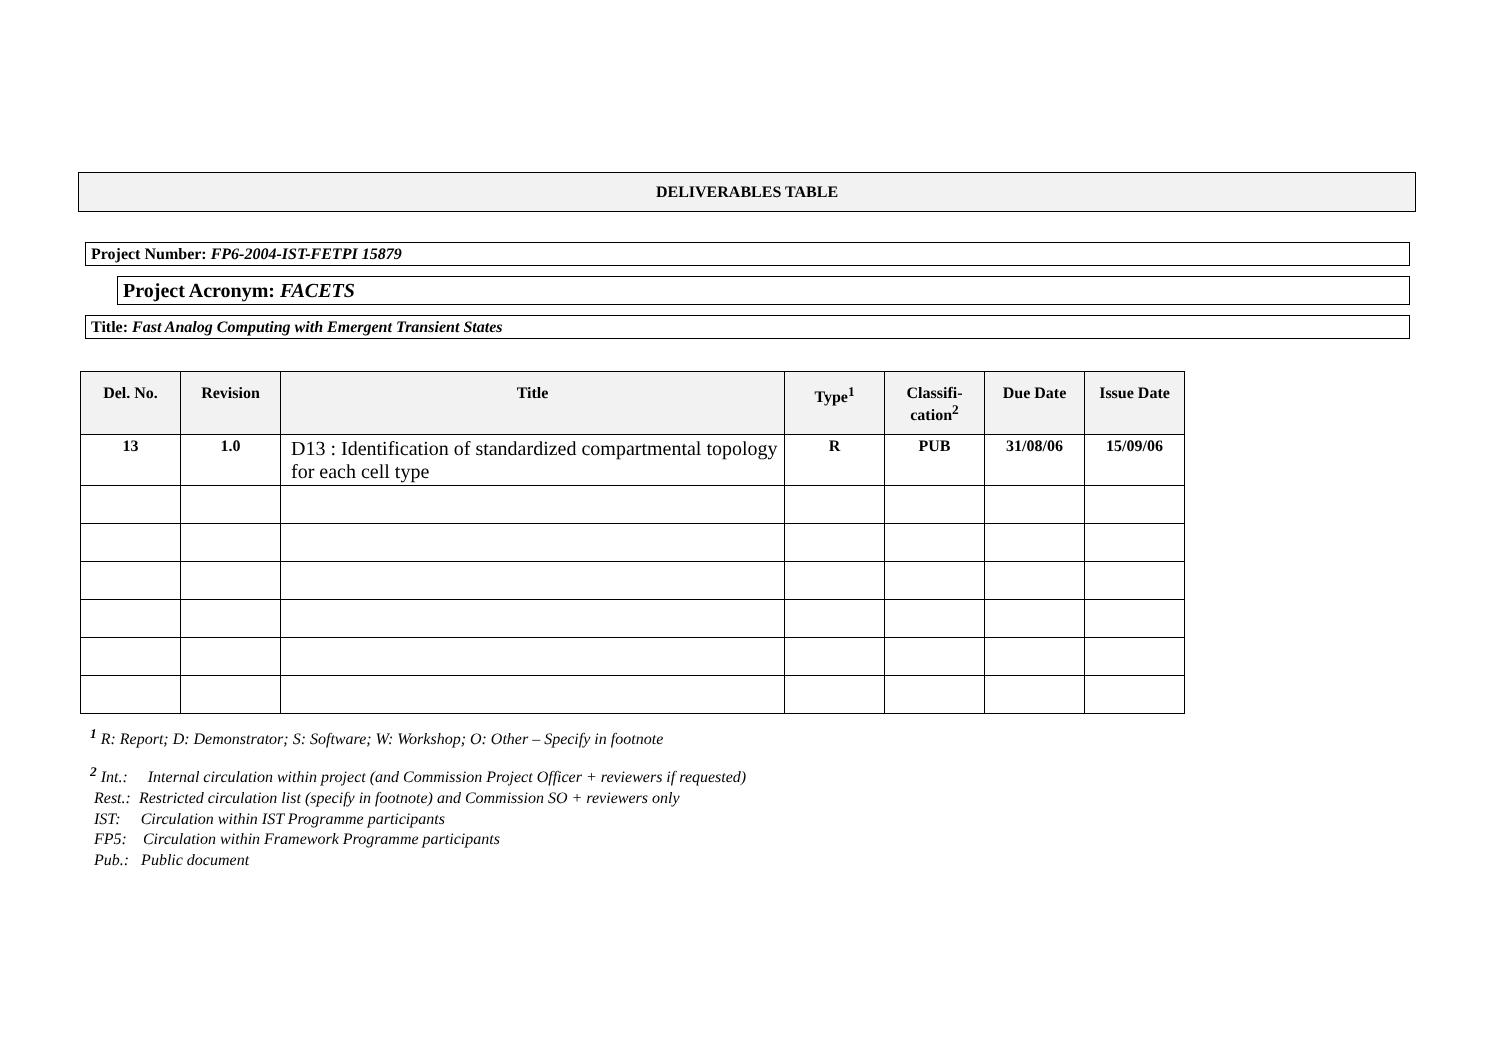DELIVERABLES TABLE
Project Number: FP6-2004-IST-FETPI 15879
Project Acronym: FACETS
Title: Fast Analog Computing with Emergent Transient States
| Del. No. | Revision | Title | Type<sup>1</sup> | Classifi- cation<sup>2</sup> | Due Date | Issue Date |
| --- | --- | --- | --- | --- | --- | --- |
| 13 | 1.0 | D13 : Identification of standardized compartmental topology for each cell type | R | PUB | 31/08/06 | 15/09/06 |
<sup>1</sup> R: Report; D: Demonstrator; S: Software; W: Workshop; O: Other – Specify in footnote
<sup>2</sup> Int.: Internal circulation within project (and Commission Project Officer + reviewers if requested)
Rest.: Restricted circulation list (specify in footnote) and Commission SO + reviewers only
IST: Circulation within IST Programme participants
FP5: Circulation within Framework Programme participants
Pub.: Public document